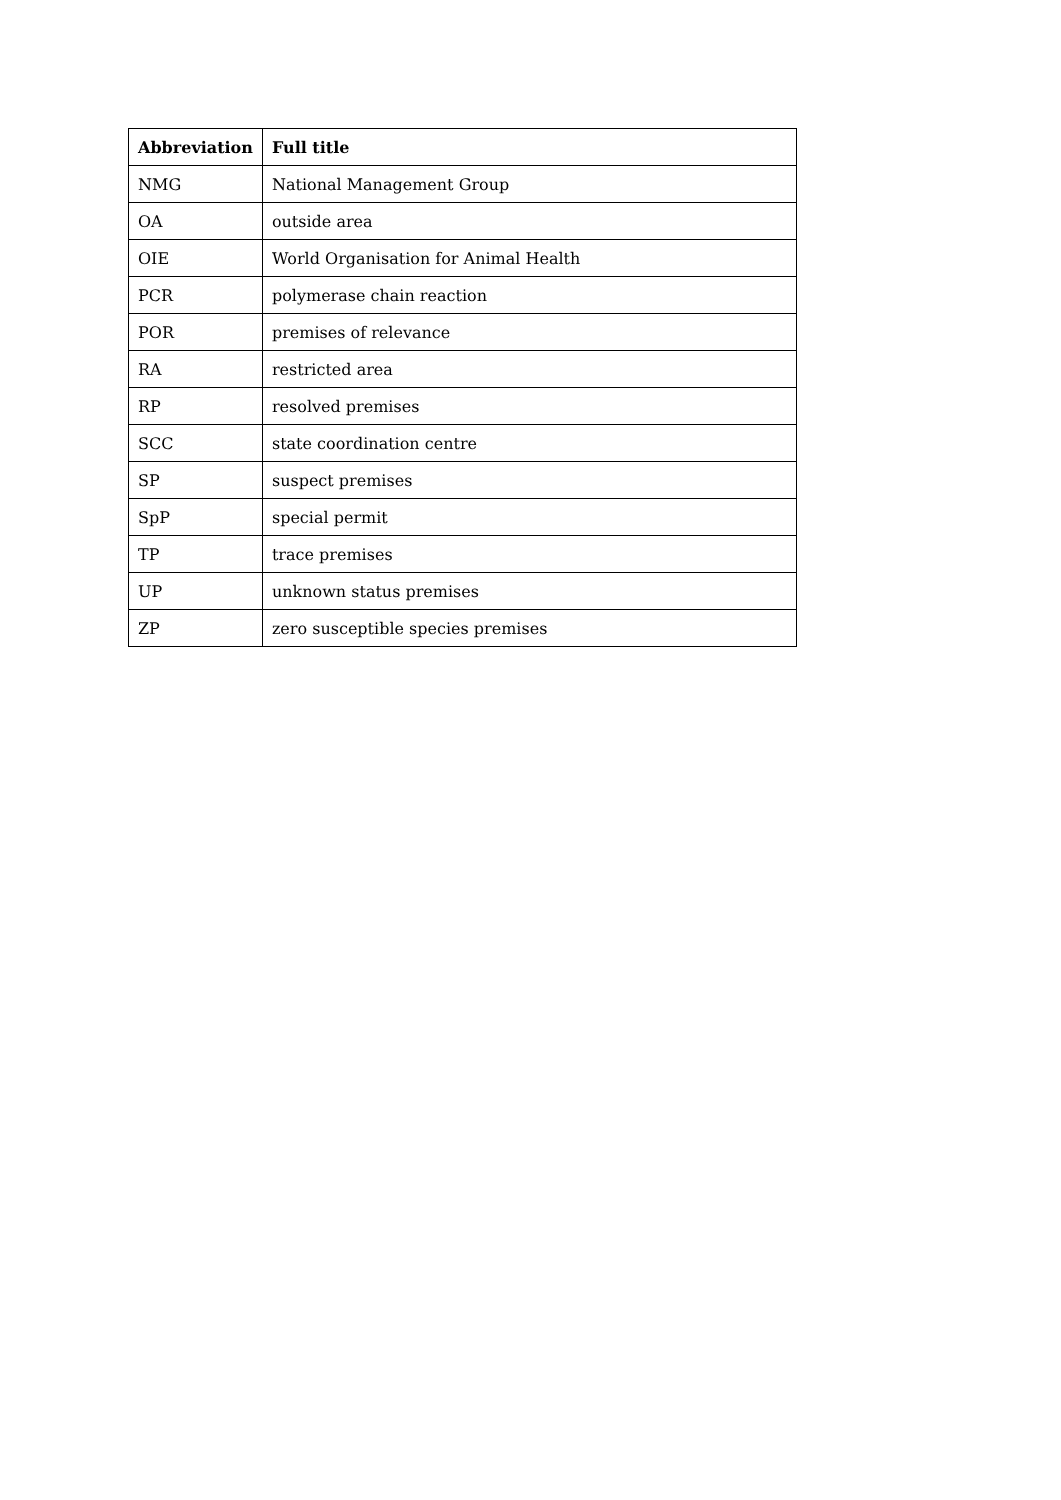| Abbreviation | Full title |
| --- | --- |
| NMG | National Management Group |
| OA | outside area |
| OIE | World Organisation for Animal Health |
| PCR | polymerase chain reaction |
| POR | premises of relevance |
| RA | restricted area |
| RP | resolved premises |
| SCC | state coordination centre |
| SP | suspect premises |
| SpP | special permit |
| TP | trace premises |
| UP | unknown status premises |
| ZP | zero susceptible species premises |